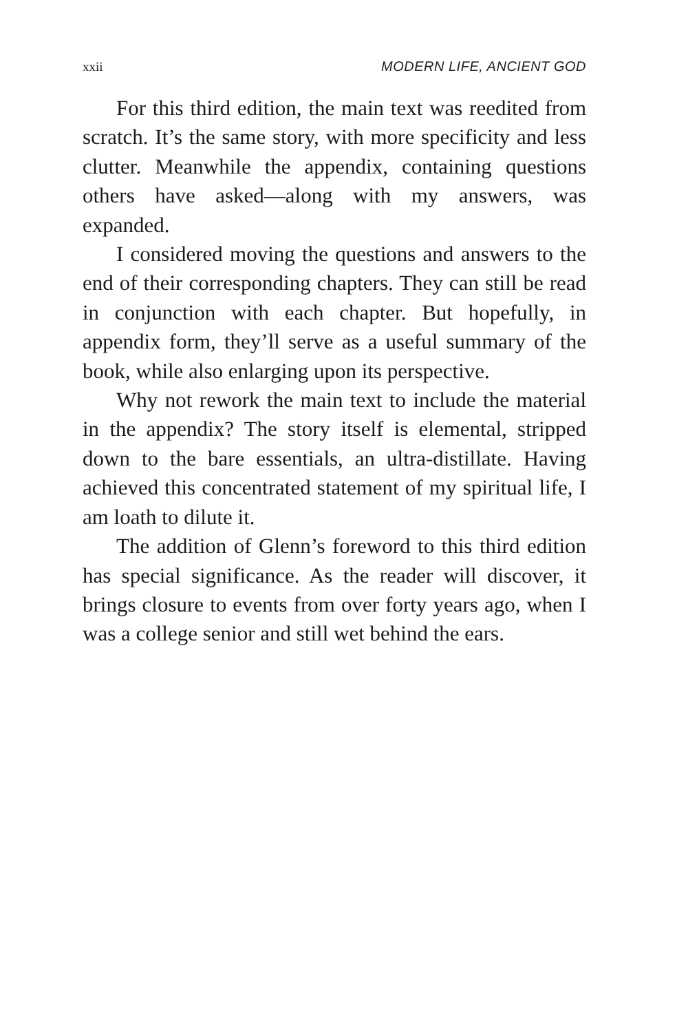xxii MODERN LIFE, ANCIENT GOD
For this third edition, the main text was reedited from scratch. It’s the same story, with more specificity and less clutter. Meanwhile the appendix, containing questions others have asked—along with my answers, was expanded.
I considered moving the questions and answers to the end of their corresponding chapters. They can still be read in conjunction with each chapter. But hopefully, in appendix form, they’ll serve as a useful summary of the book, while also enlarging upon its perspective.
Why not rework the main text to include the material in the appendix? The story itself is elemental, stripped down to the bare essentials, an ultra-distillate. Having achieved this concentrated statement of my spiritual life, I am loath to dilute it.
The addition of Glenn’s foreword to this third edition has special significance. As the reader will discover, it brings closure to events from over forty years ago, when I was a college senior and still wet behind the ears.